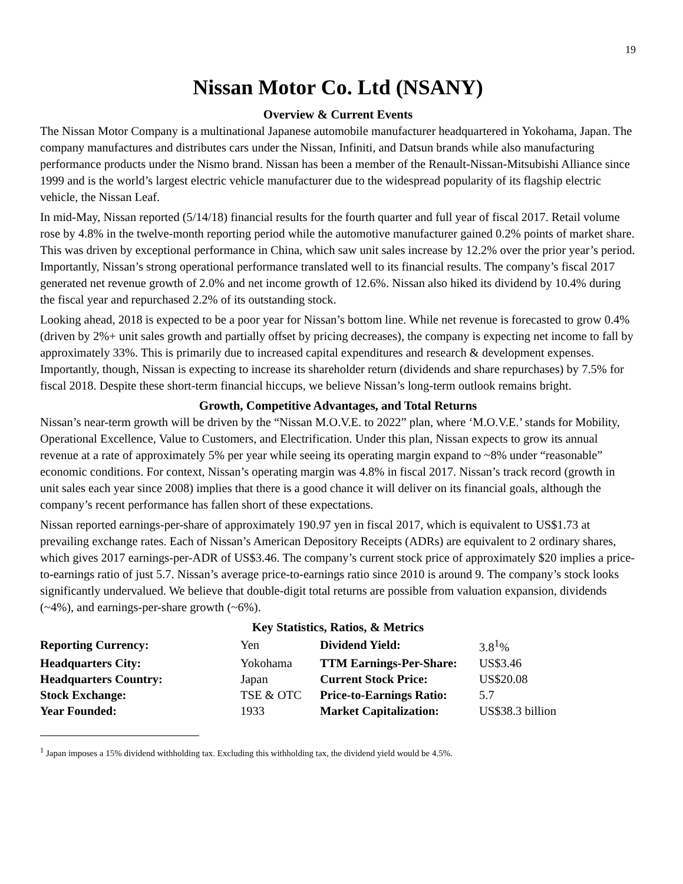19
Nissan Motor Co. Ltd (NSANY)
Overview & Current Events
The Nissan Motor Company is a multinational Japanese automobile manufacturer headquartered in Yokohama, Japan. The company manufactures and distributes cars under the Nissan, Infiniti, and Datsun brands while also manufacturing performance products under the Nismo brand. Nissan has been a member of the Renault-Nissan-Mitsubishi Alliance since 1999 and is the world’s largest electric vehicle manufacturer due to the widespread popularity of its flagship electric vehicle, the Nissan Leaf.
In mid-May, Nissan reported (5/14/18) financial results for the fourth quarter and full year of fiscal 2017. Retail volume rose by 4.8% in the twelve-month reporting period while the automotive manufacturer gained 0.2% points of market share. This was driven by exceptional performance in China, which saw unit sales increase by 12.2% over the prior year’s period. Importantly, Nissan’s strong operational performance translated well to its financial results. The company’s fiscal 2017 generated net revenue growth of 2.0% and net income growth of 12.6%. Nissan also hiked its dividend by 10.4% during the fiscal year and repurchased 2.2% of its outstanding stock.
Looking ahead, 2018 is expected to be a poor year for Nissan’s bottom line. While net revenue is forecasted to grow 0.4% (driven by 2%+ unit sales growth and partially offset by pricing decreases), the company is expecting net income to fall by approximately 33%. This is primarily due to increased capital expenditures and research & development expenses. Importantly, though, Nissan is expecting to increase its shareholder return (dividends and share repurchases) by 7.5% for fiscal 2018. Despite these short-term financial hiccups, we believe Nissan’s long-term outlook remains bright.
Growth, Competitive Advantages, and Total Returns
Nissan’s near-term growth will be driven by the “Nissan M.O.V.E. to 2022” plan, where ‘M.O.V.E.’ stands for Mobility, Operational Excellence, Value to Customers, and Electrification. Under this plan, Nissan expects to grow its annual revenue at a rate of approximately 5% per year while seeing its operating margin expand to ~8% under “reasonable” economic conditions. For context, Nissan’s operating margin was 4.8% in fiscal 2017. Nissan’s track record (growth in unit sales each year since 2008) implies that there is a good chance it will deliver on its financial goals, although the company’s recent performance has fallen short of these expectations.
Nissan reported earnings-per-share of approximately 190.97 yen in fiscal 2017, which is equivalent to US$1.73 at prevailing exchange rates. Each of Nissan’s American Depository Receipts (ADRs) are equivalent to 2 ordinary shares, which gives 2017 earnings-per-ADR of US$3.46. The company’s current stock price of approximately $20 implies a price-to-earnings ratio of just 5.7. Nissan’s average price-to-earnings ratio since 2010 is around 9. The company’s stock looks significantly undervalued. We believe that double-digit total returns are possible from valuation expansion, dividends (~4%), and earnings-per-share growth (~6%).
Key Statistics, Ratios, & Metrics
| Reporting Currency: | Yen | Dividend Yield: | 3.8<sup>1</sup>% |
| Headquarters City: | Yokohama | TTM Earnings-Per-Share: | US$3.46 |
| Headquarters Country: | Japan | Current Stock Price: | US$20.08 |
| Stock Exchange: | TSE & OTC | Price-to-Earnings Ratio: | 5.7 |
| Year Founded: | 1933 | Market Capitalization: | US$38.3 billion |
<sup>1</sup> Japan imposes a 15% dividend withholding tax. Excluding this withholding tax, the dividend yield would be 4.5%.